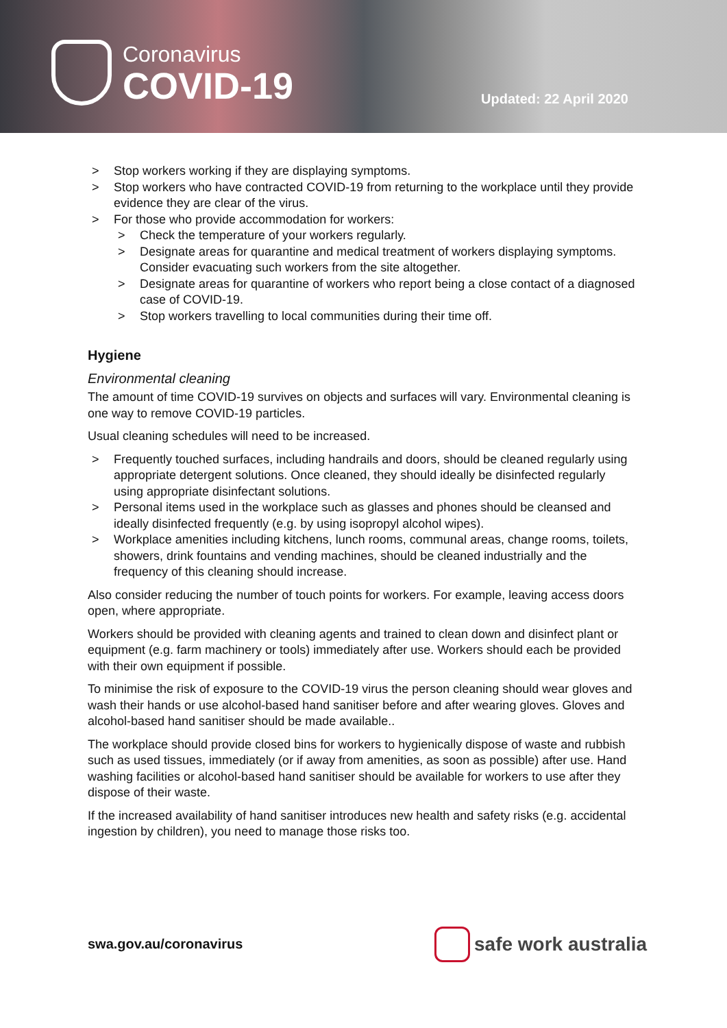Coronavirus
COVID-19
Updated: 22 April 2020
> Stop workers working if they are displaying symptoms.
> Stop workers who have contracted COVID-19 from returning to the workplace until they provide evidence they are clear of the virus.
> For those who provide accommodation for workers:
> Check the temperature of your workers regularly.
> Designate areas for quarantine and medical treatment of workers displaying symptoms. Consider evacuating such workers from the site altogether.
> Designate areas for quarantine of workers who report being a close contact of a diagnosed case of COVID-19.
> Stop workers travelling to local communities during their time off.
Hygiene
Environmental cleaning
The amount of time COVID-19 survives on objects and surfaces will vary. Environmental cleaning is one way to remove COVID-19 particles.
Usual cleaning schedules will need to be increased.
> Frequently touched surfaces, including handrails and doors, should be cleaned regularly using appropriate detergent solutions. Once cleaned, they should ideally be disinfected regularly using appropriate disinfectant solutions.
> Personal items used in the workplace such as glasses and phones should be cleansed and ideally disinfected frequently (e.g. by using isopropyl alcohol wipes).
> Workplace amenities including kitchens, lunch rooms, communal areas, change rooms, toilets, showers, drink fountains and vending machines, should be cleaned industrially and the frequency of this cleaning should increase.
Also consider reducing the number of touch points for workers. For example, leaving access doors open, where appropriate.
Workers should be provided with cleaning agents and trained to clean down and disinfect plant or equipment (e.g. farm machinery or tools) immediately after use. Workers should each be provided with their own equipment if possible.
To minimise the risk of exposure to the COVID-19 virus the person cleaning should wear gloves and wash their hands or use alcohol-based hand sanitiser before and after wearing gloves. Gloves and alcohol-based hand sanitiser should be made available..
The workplace should provide closed bins for workers to hygienically dispose of waste and rubbish such as used tissues, immediately (or if away from amenities, as soon as possible) after use. Hand washing facilities or alcohol-based hand sanitiser should be available for workers to use after they dispose of their waste.
If the increased availability of hand sanitiser introduces new health and safety risks (e.g. accidental ingestion by children), you need to manage those risks too.
swa.gov.au/coronavirus safe work australia